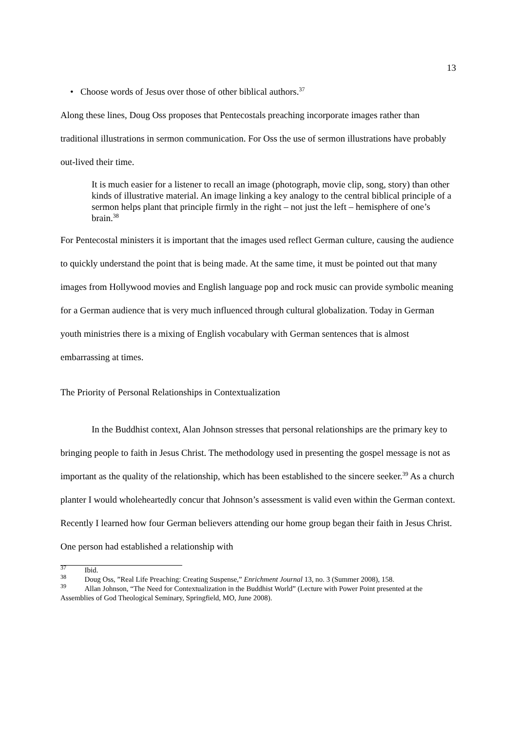13
• Choose words of Jesus over those of other biblical authors.<sup>37</sup>
Along these lines, Doug Oss proposes that Pentecostals preaching incorporate images rather than traditional illustrations in sermon communication. For Oss the use of sermon illustrations have probably out-lived their time.
It is much easier for a listener to recall an image (photograph, movie clip, song, story) than other kinds of illustrative material. An image linking a key analogy to the central biblical principle of a sermon helps plant that principle firmly in the right – not just the left – hemisphere of one’s brain.<sup>38</sup>
For Pentecostal ministers it is important that the images used reflect German culture, causing the audience to quickly understand the point that is being made. At the same time, it must be pointed out that many images from Hollywood movies and English language pop and rock music can provide symbolic meaning for a German audience that is very much influenced through cultural globalization. Today in German youth ministries there is a mixing of English vocabulary with German sentences that is almost embarrassing at times.
The Priority of Personal Relationships in Contextualization
In the Buddhist context, Alan Johnson stresses that personal relationships are the primary key to bringing people to faith in Jesus Christ. The methodology used in presenting the gospel message is not as important as the quality of the relationship, which has been established to the sincere seeker.<sup>39</sup> As a church planter I would wholeheartedly concur that Johnson’s assessment is valid even within the German context. Recently I learned how four German believers attending our home group began their faith in Jesus Christ. One person had established a relationship with
<sup>37</sup> Ibid.
<sup>38</sup> Doug Oss, ”Real Life Preaching: Creating Suspense,” Enrichment Journal 13, no. 3 (Summer 2008), 158.
<sup>39</sup> Allan Johnson, “The Need for Contextualization in the Buddhist World” (Lecture with Power Point presented at the Assemblies of God Theological Seminary, Springfield, MO, June 2008).